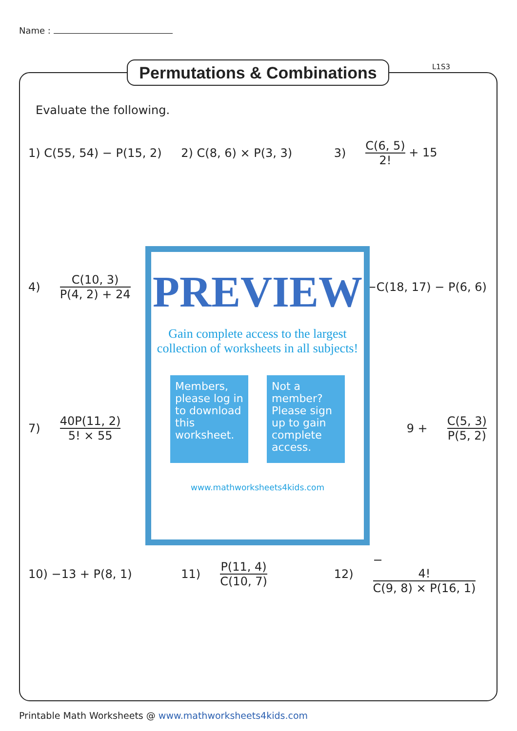Name :
Permutations & Combinations
L1S3
Evaluate the following.
1) C(55, 54) − P(15, 2) 2) C(8, 6) × P(3, 3) 3) C(6, 5) 2! + 15
4) C(10, 3) P(4, 2) + 24 −C(18, 17) − P(6, 6)
7) 40P(11, 2) 5! × 55 9 + C(5, 3) P(5, 2)
PREVIEW
Gain complete access to the largest collection of worksheets in all subjects!
Members, please log in to download this worksheet.
Not a member? Please sign up to gain complete access.
www.mathworksheets4kids.com
10) −13 + P(8, 1) 11) P(11, 4) C(10, 7) 12) − 4! C(9, 8) × P(16, 1)
Printable Math Worksheets @ www.mathworksheets4kids.com